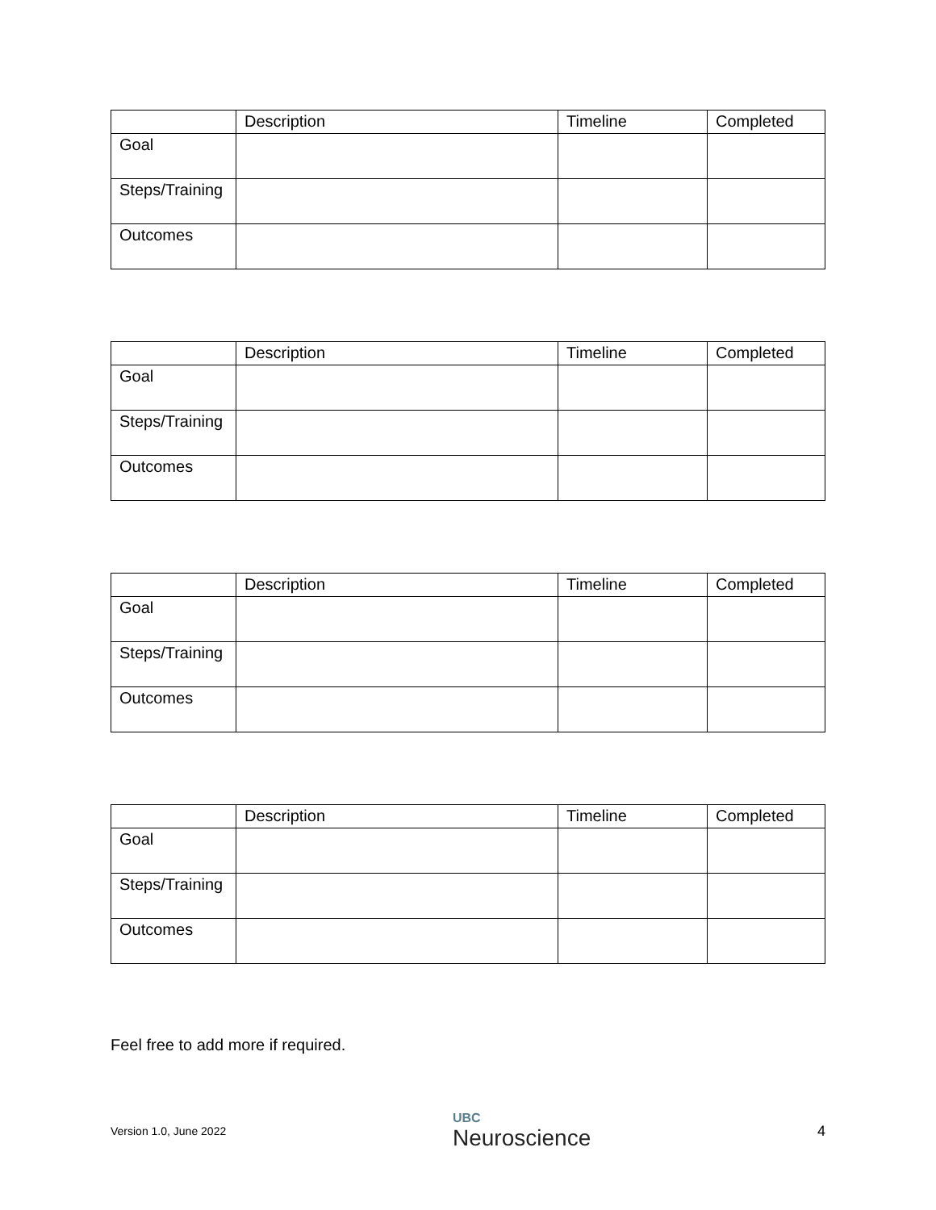| | Description | Timeline | Completed |
| Goal | | | |
| Steps/Training | | | |
| Outcomes | | | |
| | Description | Timeline | Completed |
| Goal | | | |
| Steps/Training | | | |
| Outcomes | | | |
| | Description | Timeline | Completed |
| Goal | | | |
| Steps/Training | | | |
| Outcomes | | | |
| | Description | Timeline | Completed |
| Goal | | | |
| Steps/Training | | | |
| Outcomes | | | |
Feel free to add more if required.
Version 1.0, June 2022 UBC
Neuroscience 4